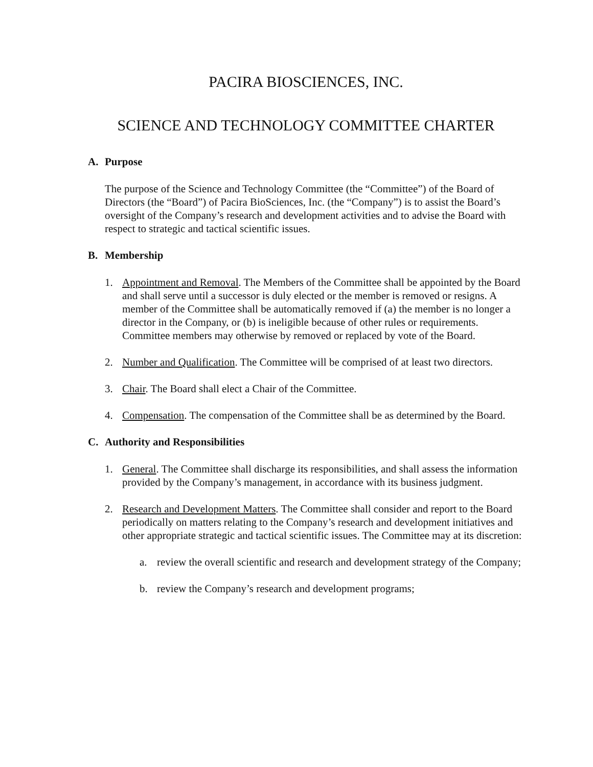PACIRA BIOSCIENCES, INC.
SCIENCE AND TECHNOLOGY COMMITTEE CHARTER
A. Purpose
The purpose of the Science and Technology Committee (the “Committee”) of the Board of Directors (the “Board”) of Pacira BioSciences, Inc. (the “Company”) is to assist the Board’s oversight of the Company’s research and development activities and to advise the Board with respect to strategic and tactical scientific issues.
B. Membership
1. Appointment and Removal. The Members of the Committee shall be appointed by the Board and shall serve until a successor is duly elected or the member is removed or resigns. A member of the Committee shall be automatically removed if (a) the member is no longer a director in the Company, or (b) is ineligible because of other rules or requirements. Committee members may otherwise by removed or replaced by vote of the Board.
2. Number and Qualification. The Committee will be comprised of at least two directors.
3. Chair. The Board shall elect a Chair of the Committee.
4. Compensation. The compensation of the Committee shall be as determined by the Board.
C. Authority and Responsibilities
1. General. The Committee shall discharge its responsibilities, and shall assess the information provided by the Company’s management, in accordance with its business judgment.
2. Research and Development Matters. The Committee shall consider and report to the Board periodically on matters relating to the Company’s research and development initiatives and other appropriate strategic and tactical scientific issues. The Committee may at its discretion:
a. review the overall scientific and research and development strategy of the Company;
b. review the Company’s research and development programs;